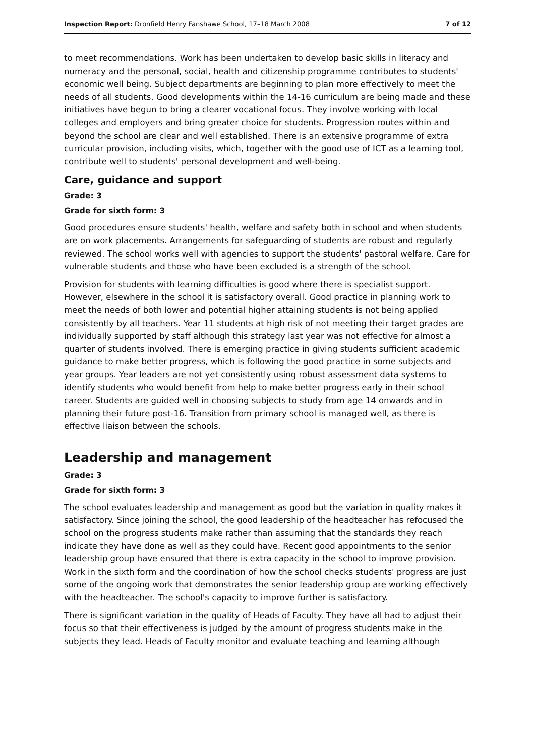Inspection Report: Dronfield Henry Fanshawe School, 17–18 March 2008 7 of 12
to meet recommendations. Work has been undertaken to develop basic skills in literacy and numeracy and the personal, social, health and citizenship programme contributes to students' economic well being. Subject departments are beginning to plan more effectively to meet the needs of all students. Good developments within the 14-16 curriculum are being made and these initiatives have begun to bring a clearer vocational focus. They involve working with local colleges and employers and bring greater choice for students. Progression routes within and beyond the school are clear and well established. There is an extensive programme of extra curricular provision, including visits, which, together with the good use of ICT as a learning tool, contribute well to students' personal development and well-being.
Care, guidance and support
Grade: 3
Grade for sixth form: 3
Good procedures ensure students' health, welfare and safety both in school and when students are on work placements. Arrangements for safeguarding of students are robust and regularly reviewed. The school works well with agencies to support the students' pastoral welfare. Care for vulnerable students and those who have been excluded is a strength of the school.
Provision for students with learning difficulties is good where there is specialist support. However, elsewhere in the school it is satisfactory overall. Good practice in planning work to meet the needs of both lower and potential higher attaining students is not being applied consistently by all teachers. Year 11 students at high risk of not meeting their target grades are individually supported by staff although this strategy last year was not effective for almost a quarter of students involved. There is emerging practice in giving students sufficient academic guidance to make better progress, which is following the good practice in some subjects and year groups. Year leaders are not yet consistently using robust assessment data systems to identify students who would benefit from help to make better progress early in their school career. Students are guided well in choosing subjects to study from age 14 onwards and in planning their future post-16. Transition from primary school is managed well, as there is effective liaison between the schools.
Leadership and management
Grade: 3
Grade for sixth form: 3
The school evaluates leadership and management as good but the variation in quality makes it satisfactory. Since joining the school, the good leadership of the headteacher has refocused the school on the progress students make rather than assuming that the standards they reach indicate they have done as well as they could have. Recent good appointments to the senior leadership group have ensured that there is extra capacity in the school to improve provision. Work in the sixth form and the coordination of how the school checks students' progress are just some of the ongoing work that demonstrates the senior leadership group are working effectively with the headteacher. The school's capacity to improve further is satisfactory.
There is significant variation in the quality of Heads of Faculty. They have all had to adjust their focus so that their effectiveness is judged by the amount of progress students make in the subjects they lead. Heads of Faculty monitor and evaluate teaching and learning although